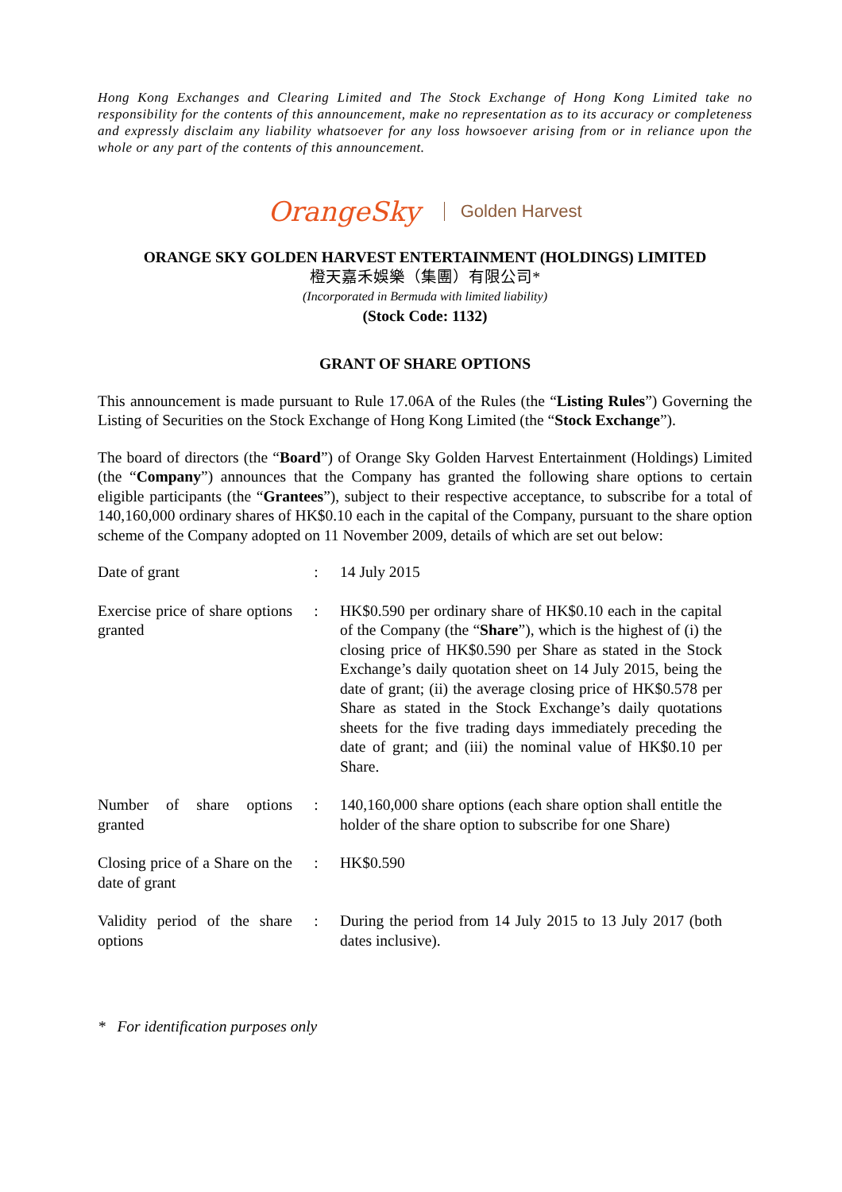Hong Kong Exchanges and Clearing Limited and The Stock Exchange of Hong Kong Limited take no responsibility for the contents of this announcement, make no representation as to its accuracy or completeness and expressly disclaim any liability whatsoever for any loss howsoever arising from or in reliance upon the whole or any part of the contents of this announcement.
OrangeSky Golden Harvest
ORANGE SKY GOLDEN HARVEST ENTERTAINMENT (HOLDINGS) LIMITED
橙天嘉禾娛樂（集團）有限公司*
(Incorporated in Bermuda with limited liability)
(Stock Code: 1132)
GRANT OF SHARE OPTIONS
This announcement is made pursuant to Rule 17.06A of the Rules (the “Listing Rules”) Governing the Listing of Securities on the Stock Exchange of Hong Kong Limited (the “Stock Exchange”).
The board of directors (the “Board”) of Orange Sky Golden Harvest Entertainment (Holdings) Limited (the “Company”) announces that the Company has granted the following share options to certain eligible participants (the “Grantees”), subject to their respective acceptance, to subscribe for a total of 140,160,000 ordinary shares of HK$0.10 each in the capital of the Company, pursuant to the share option scheme of the Company adopted on 11 November 2009, details of which are set out below:
| Date of grant | : | 14 July 2015 |
| Exercise price of share options granted | : | HK$0.590 per ordinary share of HK$0.10 each in the capital of the Company (the “ Share ”), which is the highest of (i) the closing price of HK$0.590 per Share as stated in the Stock Exchange’s daily quotation sheet on 14 July 2015, being the date of grant; (ii) the average closing price of HK$0.578 per Share as stated in the Stock Exchange’s daily quotations sheets for the five trading days immediately preceding the date of grant; and (iii) the nominal value of HK$0.10 per Share. |
| Number of share options granted | : | 140,160,000 share options (each share option shall entitle the holder of the share option to subscribe for one Share) |
| Closing price of a Share on the date of grant | : | HK$0.590 |
| Validity period of the share options | : | During the period from 14 July 2015 to 13 July 2017 (both dates inclusive). |
* For identification purposes only